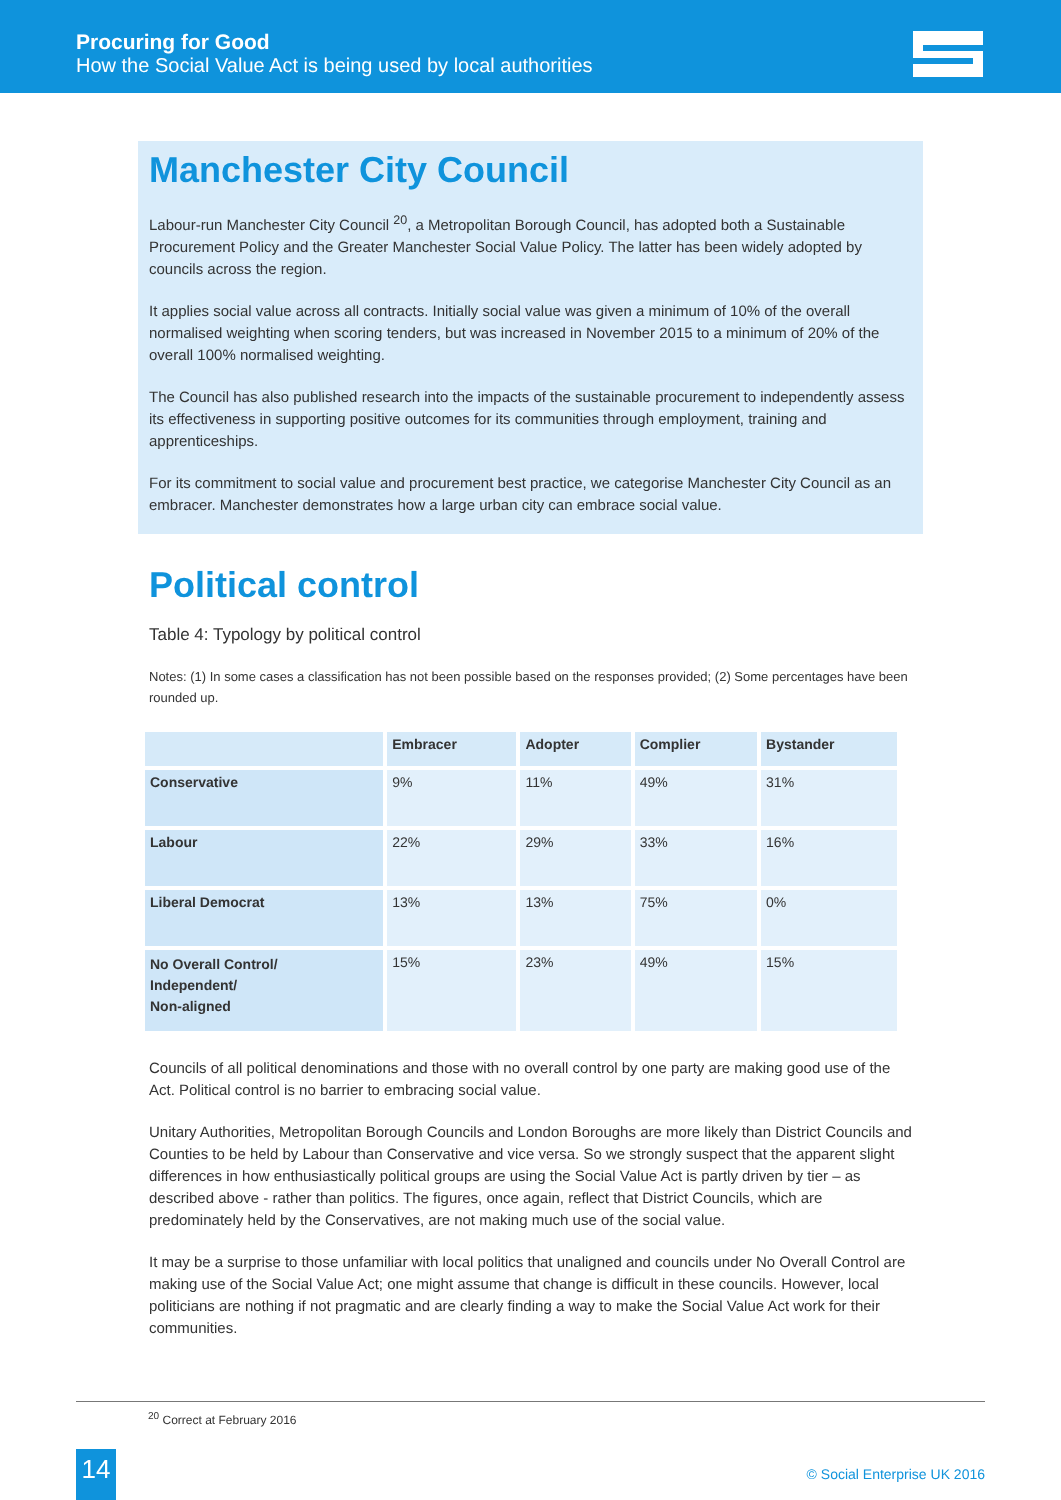Procuring for Good
How the Social Value Act is being used by local authorities
Manchester City Council
Labour-run Manchester City Council <sup>20</sup>, a Metropolitan Borough Council, has adopted both a Sustainable Procurement Policy and the Greater Manchester Social Value Policy. The latter has been widely adopted by councils across the region.
It applies social value across all contracts. Initially social value was given a minimum of 10% of the overall normalised weighting when scoring tenders, but was increased in November 2015 to a minimum of 20% of the overall 100% normalised weighting.
The Council has also published research into the impacts of the sustainable procurement to independently assess its effectiveness in supporting positive outcomes for its communities through employment, training and apprenticeships.
For its commitment to social value and procurement best practice, we categorise Manchester City Council as an embracer. Manchester demonstrates how a large urban city can embrace social value.
Political control
Table 4: Typology by political control
Notes: (1) In some cases a classification has not been possible based on the responses provided; (2) Some percentages have been rounded up.
| | Embracer | Adopter | Complier | Bystander |
| --- | --- | --- | --- | --- |
| Conservative | 9% | 11% | 49% | 31% |
| Labour | 22% | 29% | 33% | 16% |
| Liberal Democrat | 13% | 13% | 75% | 0% |
| No Overall Control/ Independent/ Non-aligned | 15% | 23% | 49% | 15% |
Councils of all political denominations and those with no overall control by one party are making good use of the Act. Political control is no barrier to embracing social value.
Unitary Authorities, Metropolitan Borough Councils and London Boroughs are more likely than District Councils and Counties to be held by Labour than Conservative and vice versa. So we strongly suspect that the apparent slight differences in how enthusiastically political groups are using the Social Value Act is partly driven by tier – as described above - rather than politics. The figures, once again, reflect that District Councils, which are predominately held by the Conservatives, are not making much use of the social value.
It may be a surprise to those unfamiliar with local politics that unaligned and councils under No Overall Control are making use of the Social Value Act; one might assume that change is difficult in these councils. However, local politicians are nothing if not pragmatic and are clearly finding a way to make the Social Value Act work for their communities.
<sup>20</sup> Correct at February 2016
14 © Social Enterprise UK 2016